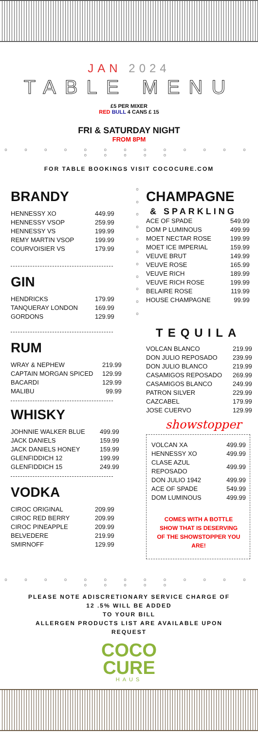JAN 2024
TABLE MENU
£5 PER MIXER
RED BULL 4 CANS £ 15
FRI & SATURDAY NIGHT
FROM 8PM
○ ○ ○ ○ ○ ○ ○ ○ ○ ○ ○ ○ ○ ○ ○ ○ ○ ○
FOR TABLE BOOKINGS VISIT COCOCURE.COM
BRANDY
| HENNESSY XO | 449.99 |
| HENNESSY VSOP | 259.99 |
| HENNESSY VS | 199.99 |
| REMY MARTIN VSOP | 199.99 |
| COURVOISIER VS | 179.99 |
GIN
| HENDRICKS | 179.99 |
| TANQUERAY LONDON | 169.99 |
| GORDONS | 129.99 |
RUM
| WRAY & NEPHEW | 219.99 |
| CAPTAIN MORGAN SPICED | 129.99 |
| BACARDI | 129.99 |
| MALIBU | 99.99 |
WHISKY
| JOHNNIE WALKER BLUE | 499.99 |
| JACK DANIELS | 159.99 |
| JACK DANIELS HONEY | 159.99 |
| GLENFIDDICH 12 | 199.99 |
| GLENFIDDICH 15 | 249.99 |
VODKA
| CIROC ORIGINAL | 209.99 |
| CIROC RED BERRY | 209.99 |
| CIROC PINEAPPLE | 209.99 |
| BELVEDERE | 219.99 |
| SMIRNOFF | 129.99 |
○
○
○
○
○
○
○
○
○
○
○
CHAMPAGNE
& SPARKLING
| ACE OF SPADE | 549.99 |
| DOM P LUMINOUS | 499.99 |
| MOET NECTAR ROSE | 199.99 |
| MOET ICE IMPERIAL | 159.99 |
| VEUVE BRUT | 149.99 |
| VEUVE ROSE | 165.99 |
| VEUVE RICH | 189.99 |
| VEUVE RICH ROSE | 199.99 |
| BELAIRE ROSE | 119.99 |
| HOUSE CHAMPAGNE | 99.99 |
TEQUILA
| VOLCAN BLANCO | 219.99 |
| DON JULIO REPOSADO | 239.99 |
| DON JULIO BLANCO | 219.99 |
| CASAMIGOS REPOSADO | 269.99 |
| CASAMIGOS BLANCO | 249.99 |
| PATRON SILVER | 229.99 |
| CAZCABEL | 179.99 |
| JOSE CUERVO | 129.99 |
showstopper
| VOLCAN XA | 499.99 |
| HENNESSY XO | 499.99 |
| CLASE AZUL REPOSADO | 499.99 |
| DON JULIO 1942 | 499.99 |
| ACE OF SPADE | 549.99 |
| DOM LUMINOUS | 499.99 |
COMES WITH A BOTTLE
SHOW THAT IS DESERVING
OF THE SHOWSTOPPER YOU ARE!
○ ○ ○ ○ ○ ○ ○ ○ ○ ○ ○ ○ ○ ○ ○ ○ ○ ○
PLEASE NOTE ADISCRETIONARY SERVICE CHARGE OF
12 .5% WILL BE ADDED
TO YOUR BILL
ALLERGEN PRODUCTS LIST ARE AVAILABLE UPON
REQUEST
COCO
CURE
HAUS